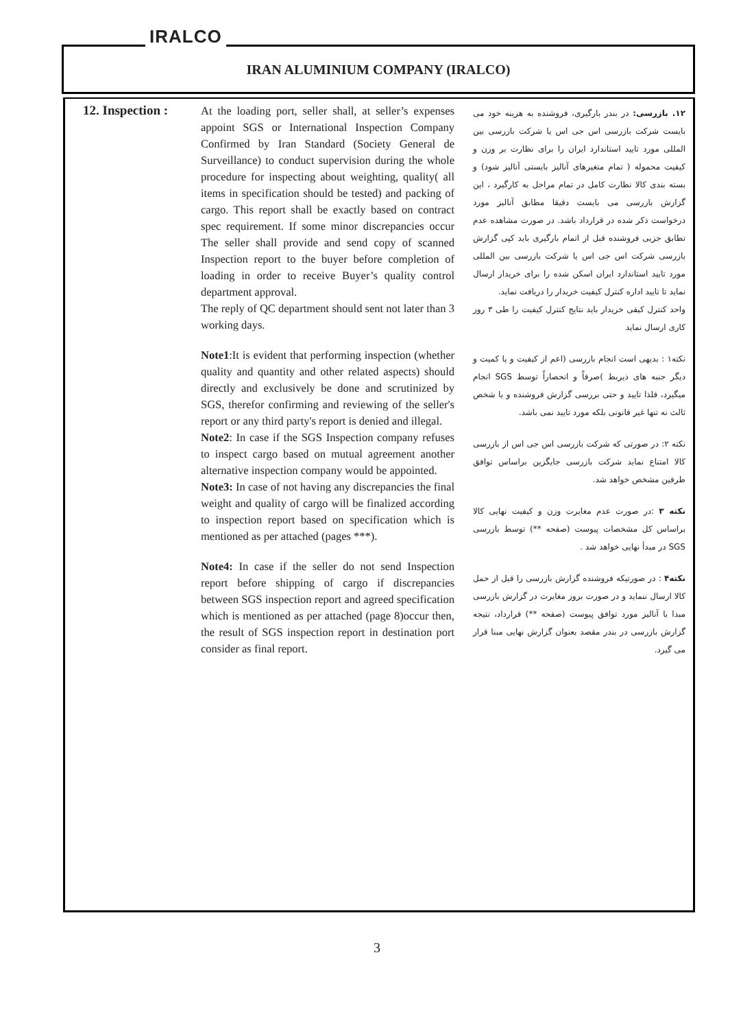IRALCO
IRAN ALUMINIUM COMPANY (IRALCO)
12. Inspection :
At the loading port, seller shall, at seller’s expenses appoint SGS or International Inspection Company Confirmed by Iran Standard (Society General de Surveillance) to conduct supervision during the whole procedure for inspecting about weighting, quality( all items in specification should be tested) and packing of cargo. This report shall be exactly based on contract spec requirement. If some minor discrepancies occur The seller shall provide and send copy of scanned Inspection report to the buyer before completion of loading in order to receive Buyer’s quality control department approval.
The reply of QC department should sent not later than 3 working days.
Note1:It is evident that performing inspection (whether quality and quantity and other related aspects) should directly and exclusively be done and scrutinized by SGS, therefor confirming and reviewing of the seller's report or any third party's report is denied and illegal.
Note2: In case if the SGS Inspection company refuses to inspect cargo based on mutual agreement another alternative inspection company would be appointed.
Note3: In case of not having any discrepancies the final weight and quality of cargo will be finalized according to inspection report based on specification which is mentioned as per attached (pages ***).
Note4: In case if the seller do not send Inspection report before shipping of cargo if discrepancies between SGS inspection report and agreed specification which is mentioned as per attached (page 8)occur then, the result of SGS inspection report in destination port consider as final report.
۱۲. بازرسی: در بندر بارگیری، فروشنده به هزینه خود می بایست شرکت بازرسی اس جی اس یا شرکت بازرسی بین المللی مورد تایید استاندارد ایران را برای نظارت بر وزن و کیفیت محموله ( تمام متغیرهای آنالیز بایستی آنالیز شود) و بسته بندی کالا نظارت کامل در تمام مراحل به کارگیرد ، این گزارش بازرسی می بایست دقیقا مطابق آنالیز مورد درخواست ذکر شده در قرارداد باشد. در صورت مشاهده عدم تطابق جزیی فروشنده قبل از اتمام بارگیری باید کپی گزارش بازرسی شرکت اس جی اس یا شرکت بازرسی بین المللی مورد تایید استاندارد ایران اسکن شده را برای خریدار ارسال نماید تا تایید اداره کنترل کیفیت خریدار را دریافت نماید.
واحد کنترل کیفی خریدار باید نتایج کنترل کیفیت را طی ۳ روز کاری ارسال نماید
نکته۱ : بدیهی است انجام بازرسی (اعم از کیفیت و یا کمیت و دیگر جنبه های ذیربط )صرفاً و انحصاراً توسط SGS انجام میگیرد، فلذا تایید و حتی بررسی گزارش فروشنده و یا شخص ثالث نه تنها غیر قانونی بلکه مورد تایید نمی باشد.
نکته ۲: در صورتی که شرکت بازرسی اس جی اس از بازرسی کالا امتناع نماید شرکت بازرسی جایگزین براساس توافق طرفین مشخص خواهد شد.
نکته ۳ :در صورت عدم مغایرت وزن و کیفیت نهایی کالا براساس کل مشخصات پیوست (صفحه **) توسط بازرسی SGS در مبدأ نهایی خواهد شد .
نکته۴ : در صورتیکه فروشنده گزارش بازرسی را قبل از حمل کالا ارسال ننماید و در صورت بروز مغایرت در گزارش بازرسی مبدا با آنالیز مورد توافق پیوست (صفحه **) قرارداد، نتیجه گزارش بازرسی در بندر مقصد بعنوان گزارش نهایی مبنا قرار می گیرد.
3